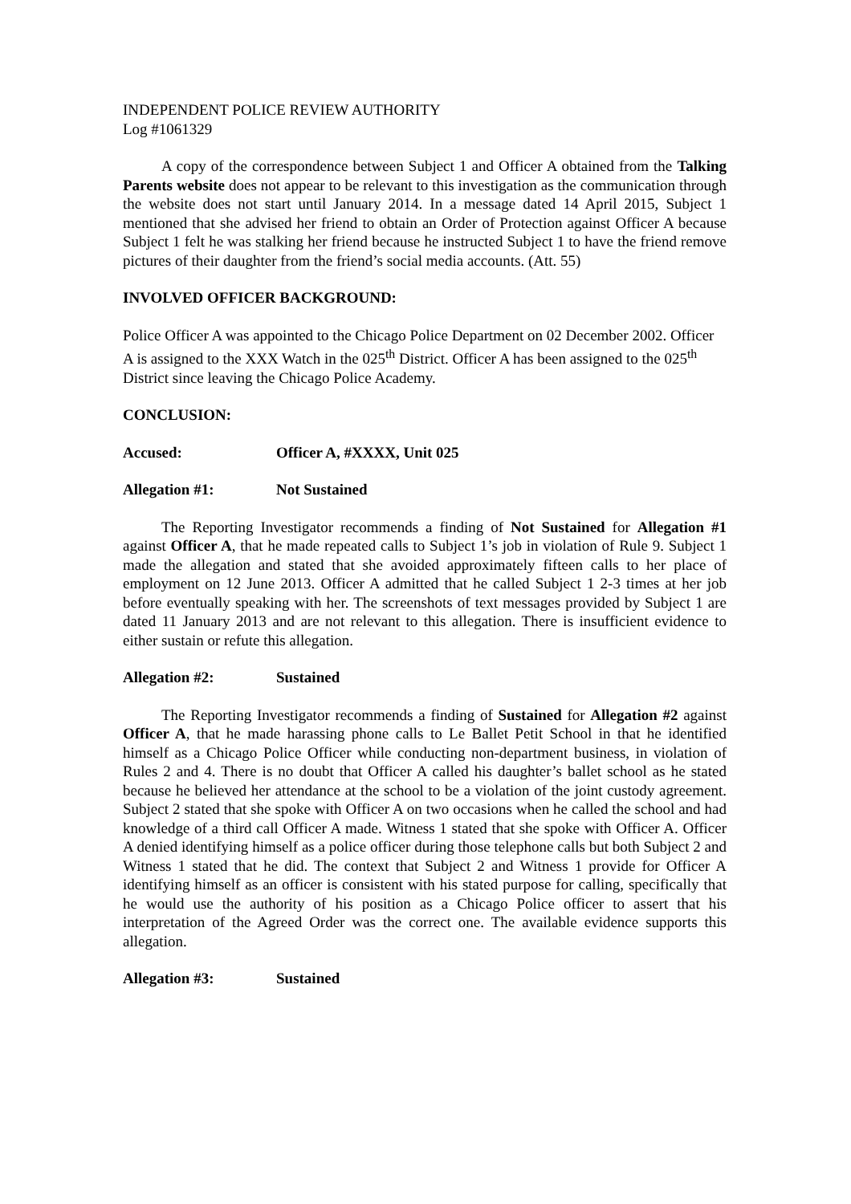INDEPENDENT POLICE REVIEW AUTHORITY
Log #1061329
A copy of the correspondence between Subject 1 and Officer A obtained from the Talking Parents website does not appear to be relevant to this investigation as the communication through the website does not start until January 2014. In a message dated 14 April 2015, Subject 1 mentioned that she advised her friend to obtain an Order of Protection against Officer A because Subject 1 felt he was stalking her friend because he instructed Subject 1 to have the friend remove pictures of their daughter from the friend’s social media accounts. (Att. 55)
INVOLVED OFFICER BACKGROUND:
Police Officer A was appointed to the Chicago Police Department on 02 December 2002. Officer A is assigned to the XXX Watch in the 025<sup>th</sup> District. Officer A has been assigned to the 025<sup>th</sup> District since leaving the Chicago Police Academy.
CONCLUSION:
Accused: Officer A, #XXXX, Unit 025
Allegation #1: Not Sustained
The Reporting Investigator recommends a finding of Not Sustained for Allegation #1 against Officer A, that he made repeated calls to Subject 1’s job in violation of Rule 9. Subject 1 made the allegation and stated that she avoided approximately fifteen calls to her place of employment on 12 June 2013. Officer A admitted that he called Subject 1 2-3 times at her job before eventually speaking with her. The screenshots of text messages provided by Subject 1 are dated 11 January 2013 and are not relevant to this allegation. There is insufficient evidence to either sustain or refute this allegation.
Allegation #2: Sustained
The Reporting Investigator recommends a finding of Sustained for Allegation #2 against Officer A, that he made harassing phone calls to Le Ballet Petit School in that he identified himself as a Chicago Police Officer while conducting non-department business, in violation of Rules 2 and 4. There is no doubt that Officer A called his daughter’s ballet school as he stated because he believed her attendance at the school to be a violation of the joint custody agreement. Subject 2 stated that she spoke with Officer A on two occasions when he called the school and had knowledge of a third call Officer A made. Witness 1 stated that she spoke with Officer A. Officer A denied identifying himself as a police officer during those telephone calls but both Subject 2 and Witness 1 stated that he did. The context that Subject 2 and Witness 1 provide for Officer A identifying himself as an officer is consistent with his stated purpose for calling, specifically that he would use the authority of his position as a Chicago Police officer to assert that his interpretation of the Agreed Order was the correct one. The available evidence supports this allegation.
Allegation #3: Sustained